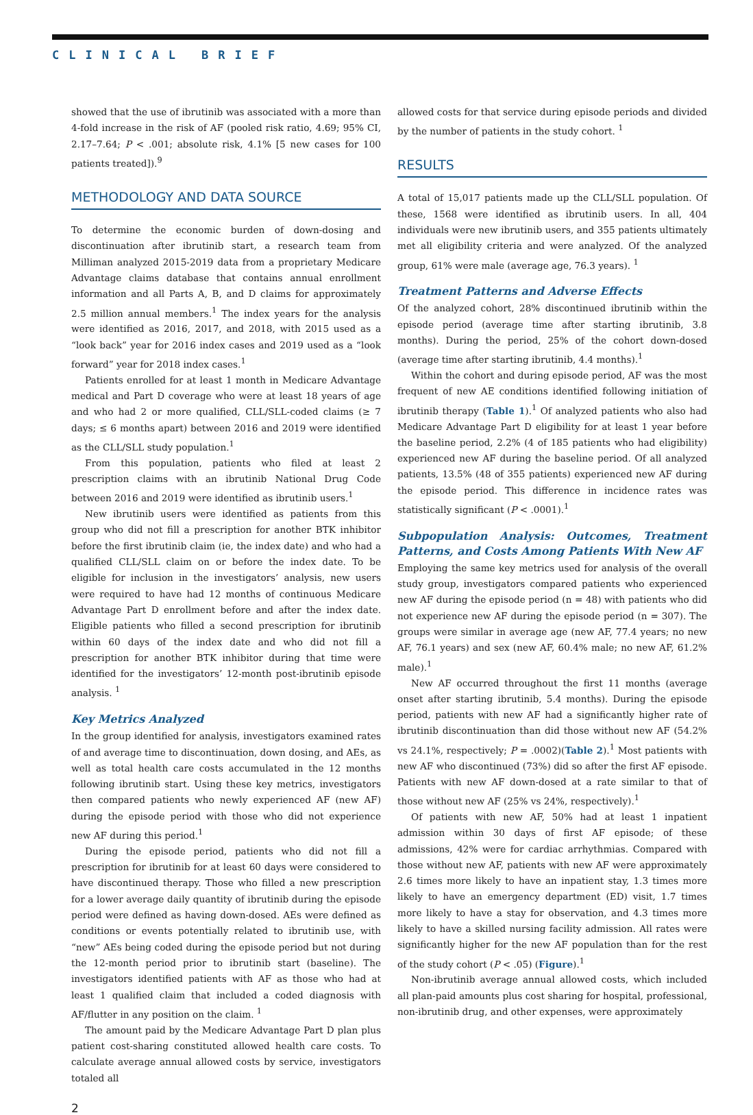CLINICAL BRIEF
showed that the use of ibrutinib was associated with a more than 4-fold increase in the risk of AF (pooled risk ratio, 4.69; 95% CI, 2.17–7.64; P < .001; absolute risk, 4.1% [5 new cases for 100 patients treated]).<sup>9</sup>
METHODOLOGY AND DATA SOURCE
To determine the economic burden of down-dosing and discontinuation after ibrutinib start, a research team from Milliman analyzed 2015-2019 data from a proprietary Medicare Advantage claims database that contains annual enrollment information and all Parts A, B, and D claims for approximately 2.5 million annual members.<sup>1</sup> The index years for the analysis were identified as 2016, 2017, and 2018, with 2015 used as a “look back” year for 2016 index cases and 2019 used as a “look forward” year for 2018 index cases.<sup>1</sup>
Patients enrolled for at least 1 month in Medicare Advantage medical and Part D coverage who were at least 18 years of age and who had 2 or more qualified, CLL/SLL-coded claims (≥ 7 days; ≤ 6 months apart) between 2016 and 2019 were identified as the CLL/SLL study population.<sup>1</sup>
From this population, patients who filed at least 2 prescription claims with an ibrutinib National Drug Code between 2016 and 2019 were identified as ibrutinib users.<sup>1</sup>
New ibrutinib users were identified as patients from this group who did not fill a prescription for another BTK inhibitor before the first ibrutinib claim (ie, the index date) and who had a qualified CLL/SLL claim on or before the index date. To be eligible for inclusion in the investigators’ analysis, new users were required to have had 12 months of continuous Medicare Advantage Part D enrollment before and after the index date. Eligible patients who filled a second prescription for ibrutinib within 60 days of the index date and who did not fill a prescription for another BTK inhibitor during that time were identified for the investigators’ 12-month post-ibrutinib episode analysis. <sup>1</sup>
Key Metrics Analyzed
In the group identified for analysis, investigators examined rates of and average time to discontinuation, down dosing, and AEs, as well as total health care costs accumulated in the 12 months following ibrutinib start. Using these key metrics, investigators then compared patients who newly experienced AF (new AF) during the episode period with those who did not experience new AF during this period.<sup>1</sup>
During the episode period, patients who did not fill a prescription for ibrutinib for at least 60 days were considered to have discontinued therapy. Those who filled a new prescription for a lower average daily quantity of ibrutinib during the episode period were defined as having down-dosed. AEs were defined as conditions or events potentially related to ibrutinib use, with “new” AEs being coded during the episode period but not during the 12-month period prior to ibrutinib start (baseline). The investigators identified patients with AF as those who had at least 1 qualified claim that included a coded diagnosis with AF/flutter in any position on the claim. <sup>1</sup>
The amount paid by the Medicare Advantage Part D plan plus patient cost-sharing constituted allowed health care costs. To calculate average annual allowed costs by service, investigators totaled all
allowed costs for that service during episode periods and divided by the number of patients in the study cohort. <sup>1</sup>
RESULTS
A total of 15,017 patients made up the CLL/SLL population. Of these, 1568 were identified as ibrutinib users. In all, 404 individuals were new ibrutinib users, and 355 patients ultimately met all eligibility criteria and were analyzed. Of the analyzed group, 61% were male (average age, 76.3 years). <sup>1</sup>
Treatment Patterns and Adverse Effects
Of the analyzed cohort, 28% discontinued ibrutinib within the episode period (average time after starting ibrutinib, 3.8 months). During the period, 25% of the cohort down-dosed (average time after starting ibrutinib, 4.4 months).<sup>1</sup>
Within the cohort and during episode period, AF was the most frequent of new AE conditions identified following initiation of ibrutinib therapy (Table 1).<sup>1</sup> Of analyzed patients who also had Medicare Advantage Part D eligibility for at least 1 year before the baseline period, 2.2% (4 of 185 patients who had eligibility) experienced new AF during the baseline period. Of all analyzed patients, 13.5% (48 of 355 patients) experienced new AF during the episode period. This difference in incidence rates was statistically significant (P < .0001).<sup>1</sup>
Subpopulation Analysis: Outcomes, Treatment Patterns, and Costs Among Patients With New AF
Employing the same key metrics used for analysis of the overall study group, investigators compared patients who experienced new AF during the episode period (n = 48) with patients who did not experience new AF during the episode period (n = 307). The groups were similar in average age (new AF, 77.4 years; no new AF, 76.1 years) and sex (new AF, 60.4% male; no new AF, 61.2% male).<sup>1</sup>
New AF occurred throughout the first 11 months (average onset after starting ibrutinib, 5.4 months). During the episode period, patients with new AF had a significantly higher rate of ibrutinib discontinuation than did those without new AF (54.2% vs 24.1%, respectively; P = .0002)(Table 2).<sup>1</sup> Most patients with new AF who discontinued (73%) did so after the first AF episode. Patients with new AF down-dosed at a rate similar to that of those without new AF (25% vs 24%, respectively).<sup>1</sup>
Of patients with new AF, 50% had at least 1 inpatient admission within 30 days of first AF episode; of these admissions, 42% were for cardiac arrhythmias. Compared with those without new AF, patients with new AF were approximately 2.6 times more likely to have an inpatient stay, 1.3 times more likely to have an emergency department (ED) visit, 1.7 times more likely to have a stay for observation, and 4.3 times more likely to have a skilled nursing facility admission. All rates were significantly higher for the new AF population than for the rest of the study cohort (P < .05) (Figure).<sup>1</sup>
Non-ibrutinib average annual allowed costs, which included all plan-paid amounts plus cost sharing for hospital, professional, non-ibrutinib drug, and other expenses, were approximately
2